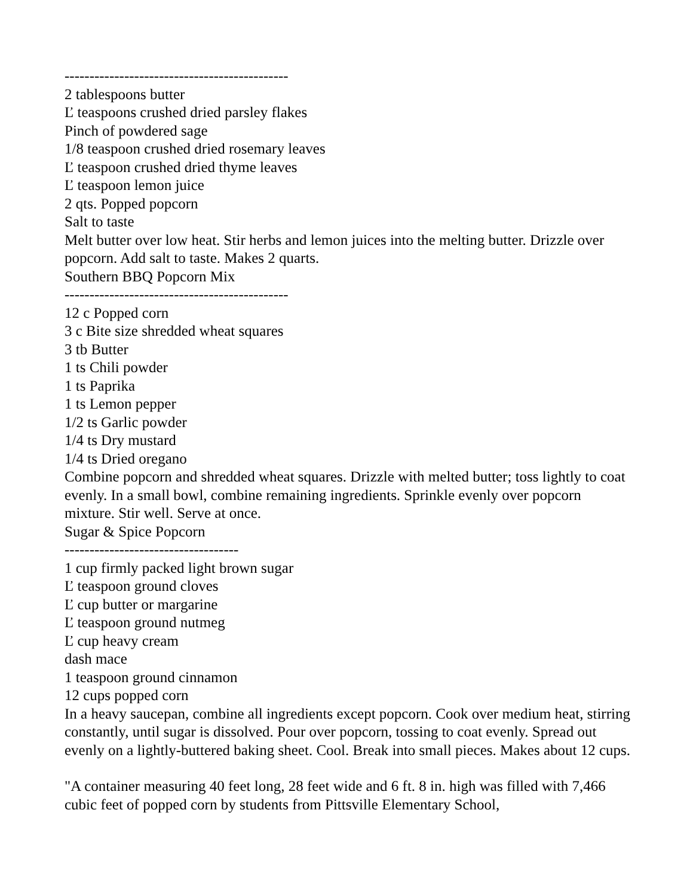---------------------------------------------
2 tablespoons butter
Ľ teaspoons crushed dried parsley flakes
Pinch of powdered sage
1/8 teaspoon crushed dried rosemary leaves
Ľ teaspoon crushed dried thyme leaves
Ľ teaspoon lemon juice
2 qts. Popped popcorn
Salt to taste
Melt butter over low heat. Stir herbs and lemon juices into the melting butter. Drizzle over popcorn. Add salt to taste. Makes 2 quarts.
Southern BBQ Popcorn Mix
---------------------------------------------
12 c Popped corn
3 c Bite size shredded wheat squares
3 tb Butter
1 ts Chili powder
1 ts Paprika
1 ts Lemon pepper
1/2 ts Garlic powder
1/4 ts Dry mustard
1/4 ts Dried oregano
Combine popcorn and shredded wheat squares. Drizzle with melted butter; toss lightly to coat evenly. In a small bowl, combine remaining ingredients. Sprinkle evenly over popcorn mixture. Stir well. Serve at once.
Sugar & Spice Popcorn
-----------------------------------
1 cup firmly packed light brown sugar
Ľ teaspoon ground cloves
Ľ cup butter or margarine
Ľ teaspoon ground nutmeg
Ľ cup heavy cream
dash mace
1 teaspoon ground cinnamon
12 cups popped corn
In a heavy saucepan, combine all ingredients except popcorn. Cook over medium heat, stirring constantly, until sugar is dissolved. Pour over popcorn, tossing to coat evenly. Spread out evenly on a lightly-buttered baking sheet. Cool. Break into small pieces. Makes about 12 cups.
"A container measuring 40 feet long, 28 feet wide and 6 ft. 8 in. high was filled with 7,466 cubic feet of popped corn by students from Pittsville Elementary School,